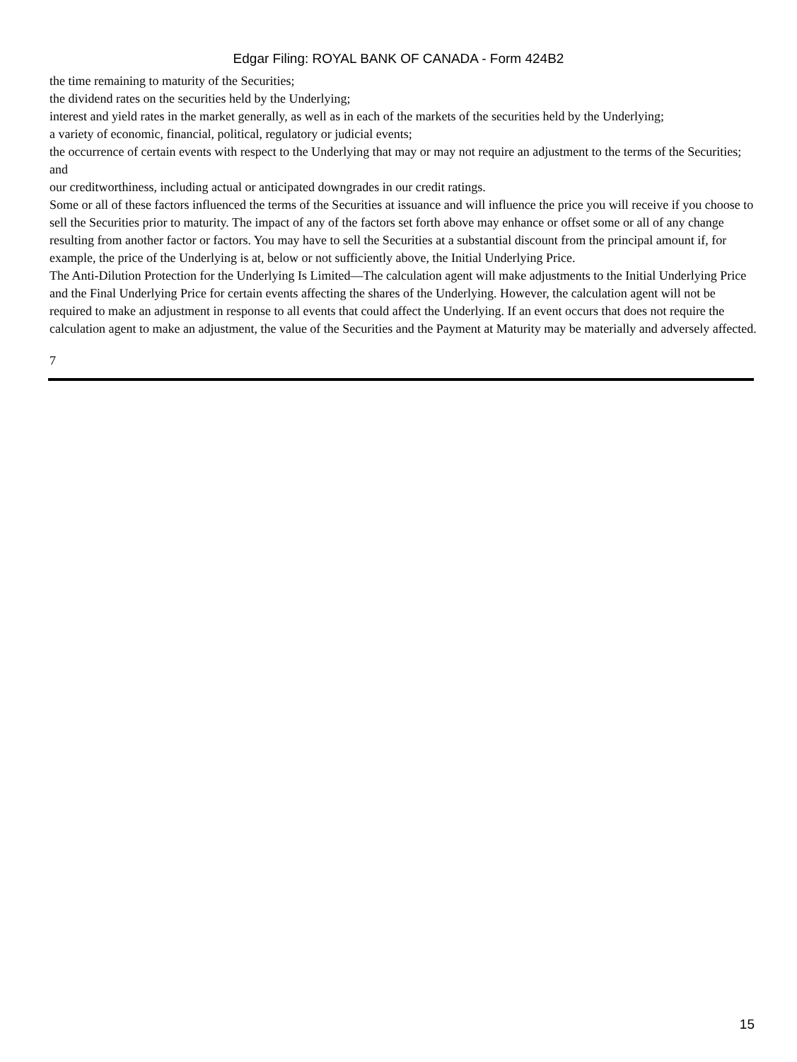Edgar Filing: ROYAL BANK OF CANADA - Form 424B2
the time remaining to maturity of the Securities;
the dividend rates on the securities held by the Underlying;
interest and yield rates in the market generally, as well as in each of the markets of the securities held by the Underlying;
a variety of economic, financial, political, regulatory or judicial events;
the occurrence of certain events with respect to the Underlying that may or may not require an adjustment to the terms of the Securities; and
our creditworthiness, including actual or anticipated downgrades in our credit ratings.
Some or all of these factors influenced the terms of the Securities at issuance and will influence the price you will receive if you choose to sell the Securities prior to maturity. The impact of any of the factors set forth above may enhance or offset some or all of any change resulting from another factor or factors. You may have to sell the Securities at a substantial discount from the principal amount if, for example, the price of the Underlying is at, below or not sufficiently above, the Initial Underlying Price.
The Anti-Dilution Protection for the Underlying Is Limited—The calculation agent will make adjustments to the Initial Underlying Price and the Final Underlying Price for certain events affecting the shares of the Underlying. However, the calculation agent will not be required to make an adjustment in response to all events that could affect the Underlying. If an event occurs that does not require the calculation agent to make an adjustment, the value of the Securities and the Payment at Maturity may be materially and adversely affected.
7
15